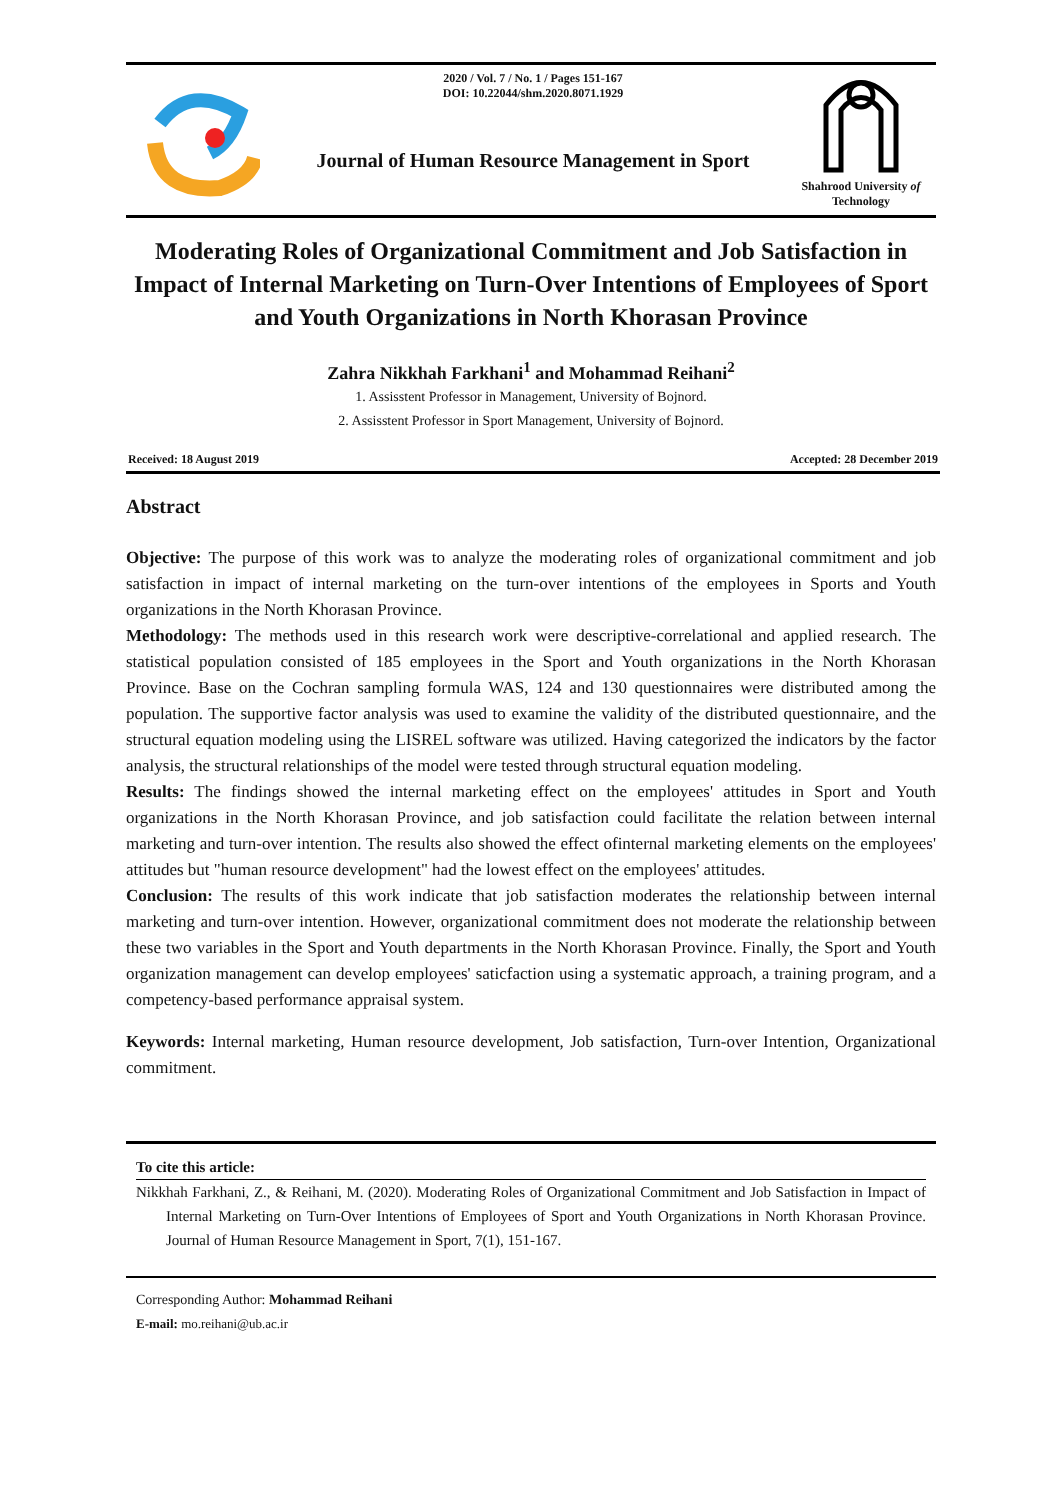2020 / Vol. 7 / No. 1 / Pages 151-167
DOI: 10.22044/shm.2020.8071.1929
Journal of Human Resource Management in Sport
Shahrood University of Technology
Moderating Roles of Organizational Commitment and Job Satisfaction in Impact of Internal Marketing on Turn-Over Intentions of Employees of Sport and Youth Organizations in North Khorasan Province
Zahra Nikkhah Farkhani<sup>1</sup> and Mohammad Reihani<sup>2</sup>
1. Assisstent Professor in Management, University of Bojnord.
2. Assisstent Professor in Sport Management, University of Bojnord.
Received: 18 August 2019 Accepted: 28 December 2019
Abstract
Objective: The purpose of this work was to analyze the moderating roles of organizational commitment and job satisfaction in impact of internal marketing on the turn-over intentions of the employees in Sports and Youth organizations in the North Khorasan Province.
Methodology: The methods used in this research work were descriptive-correlational and applied research. The statistical population consisted of 185 employees in the Sport and Youth organizations in the North Khorasan Province. Base on the Cochran sampling formula WAS, 124 and 130 questionnaires were distributed among the population. The supportive factor analysis was used to examine the validity of the distributed questionnaire, and the structural equation modeling using the LISREL software was utilized. Having categorized the indicators by the factor analysis, the structural relationships of the model were tested through structural equation modeling.
Results: The findings showed the internal marketing effect on the employees' attitudes in Sport and Youth organizations in the North Khorasan Province, and job satisfaction could facilitate the relation between internal marketing and turn-over intention. The results also showed the effect ofinternal marketing elements on the employees' attitudes but "human resource development" had the lowest effect on the employees' attitudes.
Conclusion: The results of this work indicate that job satisfaction moderates the relationship between internal marketing and turn-over intention. However, organizational commitment does not moderate the relationship between these two variables in the Sport and Youth departments in the North Khorasan Province. Finally, the Sport and Youth organization management can develop employees' saticfaction using a systematic approach, a training program, and a competency-based performance appraisal system.
Keywords: Internal marketing, Human resource development, Job satisfaction, Turn-over Intention, Organizational commitment.
To cite this article:
Nikkhah Farkhani, Z., & Reihani, M. (2020). Moderating Roles of Organizational Commitment and Job Satisfaction in Impact of Internal Marketing on Turn-Over Intentions of Employees of Sport and Youth Organizations in North Khorasan Province. Journal of Human Resource Management in Sport, 7(1), 151-167.
Corresponding Author: Mohammad Reihani
E-mail: mo.reihani@ub.ac.ir